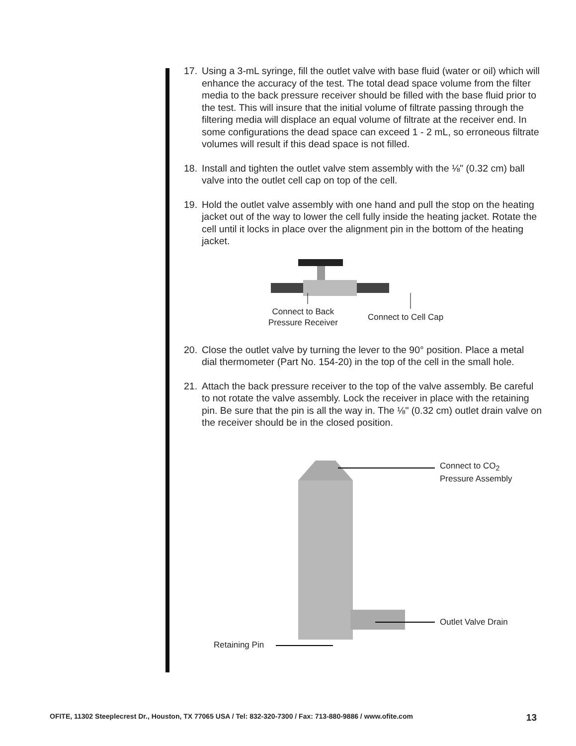17. Using a 3-mL syringe, fill the outlet valve with base fluid (water or oil) which will enhance the accuracy of the test. The total dead space volume from the filter media to the back pressure receiver should be filled with the base fluid prior to the test. This will insure that the initial volume of filtrate passing through the filtering media will displace an equal volume of filtrate at the receiver end. In some configurations the dead space can exceed 1 - 2 mL, so erroneous filtrate volumes will result if this dead space is not filled.
18. Install and tighten the outlet valve stem assembly with the ⅛" (0.32 cm) ball valve into the outlet cell cap on top of the cell.
19. Hold the outlet valve assembly with one hand and pull the stop on the heating jacket out of the way to lower the cell fully inside the heating jacket. Rotate the cell until it locks in place over the alignment pin in the bottom of the heating jacket.
Connect to Back
Pressure Receiver
Connect to Cell Cap
20. Close the outlet valve by turning the lever to the 90° position. Place a metal dial thermometer (Part No. 154-20) in the top of the cell in the small hole.
21. Attach the back pressure receiver to the top of the valve assembly. Be careful to not rotate the valve assembly. Lock the receiver in place with the retaining pin. Be sure that the pin is all the way in. The ⅛" (0.32 cm) outlet drain valve on the receiver should be in the closed position.
Connect to CO<sub>2</sub>
Pressure Assembly
Outlet Valve Drain
Retaining Pin
OFITE, 11302 Steeplecrest Dr., Houston, TX 77065 USA / Tel: 832-320-7300 / Fax: 713-880-9886 / www.ofite.com 13